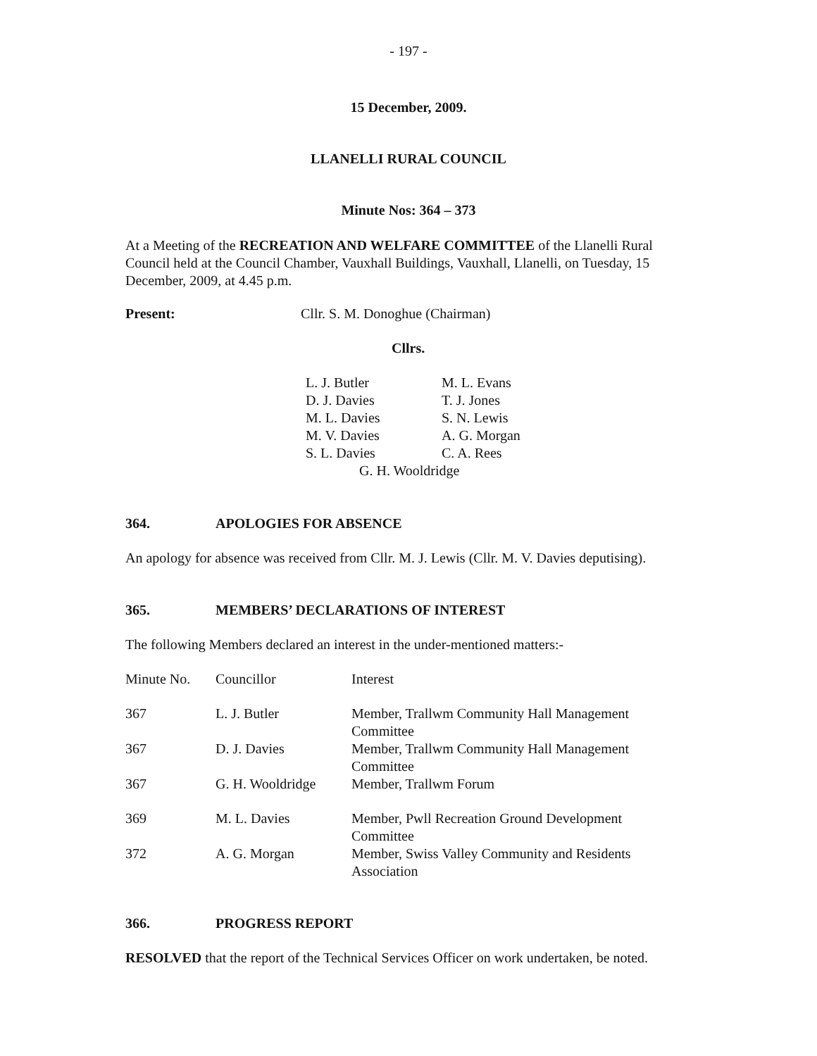- 197 -
15 December, 2009.
LLANELLI RURAL COUNCIL
Minute Nos: 364 – 373
At a Meeting of the RECREATION AND WELFARE COMMITTEE of the Llanelli Rural Council held at the Council Chamber, Vauxhall Buildings, Vauxhall, Llanelli, on Tuesday, 15 December, 2009, at 4.45 p.m.
| Present: | Cllr. S. M. Donoghue (Chairman) |
Cllrs.
| L. J. Butler | M. L. Evans |
| D. J. Davies | T. J. Jones |
| M. L. Davies | S. N. Lewis |
| M. V. Davies | A. G. Morgan |
| S. L. Davies | C. A. Rees |
| G. H. Wooldridge | |
364. APOLOGIES FOR ABSENCE
An apology for absence was received from Cllr. M. J. Lewis (Cllr. M. V. Davies deputising).
365. MEMBERS’ DECLARATIONS OF INTEREST
The following Members declared an interest in the under-mentioned matters:-
| Minute No. | Councillor | Interest |
| 367 | L. J. Butler | Member, Trallwm Community Hall Management Committee |
| 367 | D. J. Davies | Member, Trallwm Community Hall Management Committee |
| 367 | G. H. Wooldridge | Member, Trallwm Forum |
| 369 | M. L. Davies | Member, Pwll Recreation Ground Development Committee |
| 372 | A. G. Morgan | Member, Swiss Valley Community and Residents Association |
366. PROGRESS REPORT
RESOLVED that the report of the Technical Services Officer on work undertaken, be noted.